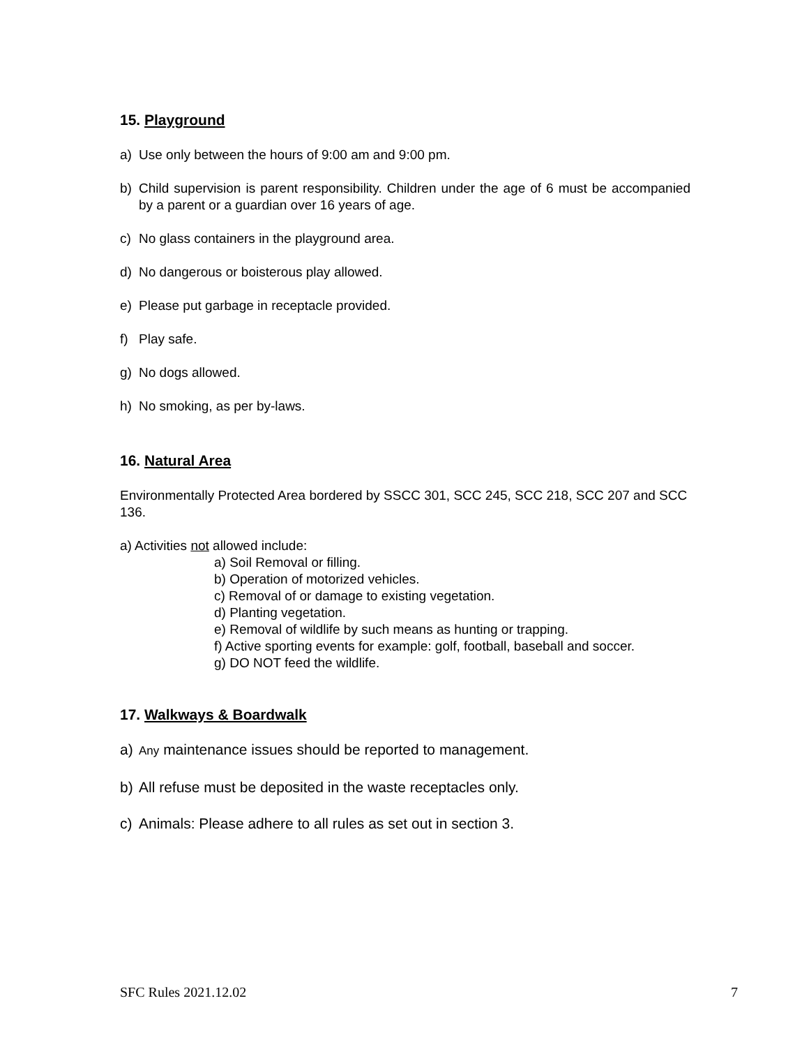15. Playground
a) Use only between the hours of 9:00 am and 9:00 pm.
b) Child supervision is parent responsibility. Children under the age of 6 must be accompanied by a parent or a guardian over 16 years of age.
c) No glass containers in the playground area.
d) No dangerous or boisterous play allowed.
e) Please put garbage in receptacle provided.
f) Play safe.
g) No dogs allowed.
h) No smoking, as per by-laws.
16. Natural Area
Environmentally Protected Area bordered by SSCC 301, SCC 245, SCC 218, SCC 207 and SCC 136.
a) Activities not allowed include:
a) Soil Removal or filling.
b) Operation of motorized vehicles.
c) Removal of or damage to existing vegetation.
d) Planting vegetation.
e) Removal of wildlife by such means as hunting or trapping.
f) Active sporting events for example: golf, football, baseball and soccer.
g) DO NOT feed the wildlife.
17. Walkways & Boardwalk
a) Any maintenance issues should be reported to management.
b) All refuse must be deposited in the waste receptacles only.
c) Animals: Please adhere to all rules as set out in section 3.
SFC Rules 2021.12.02 7